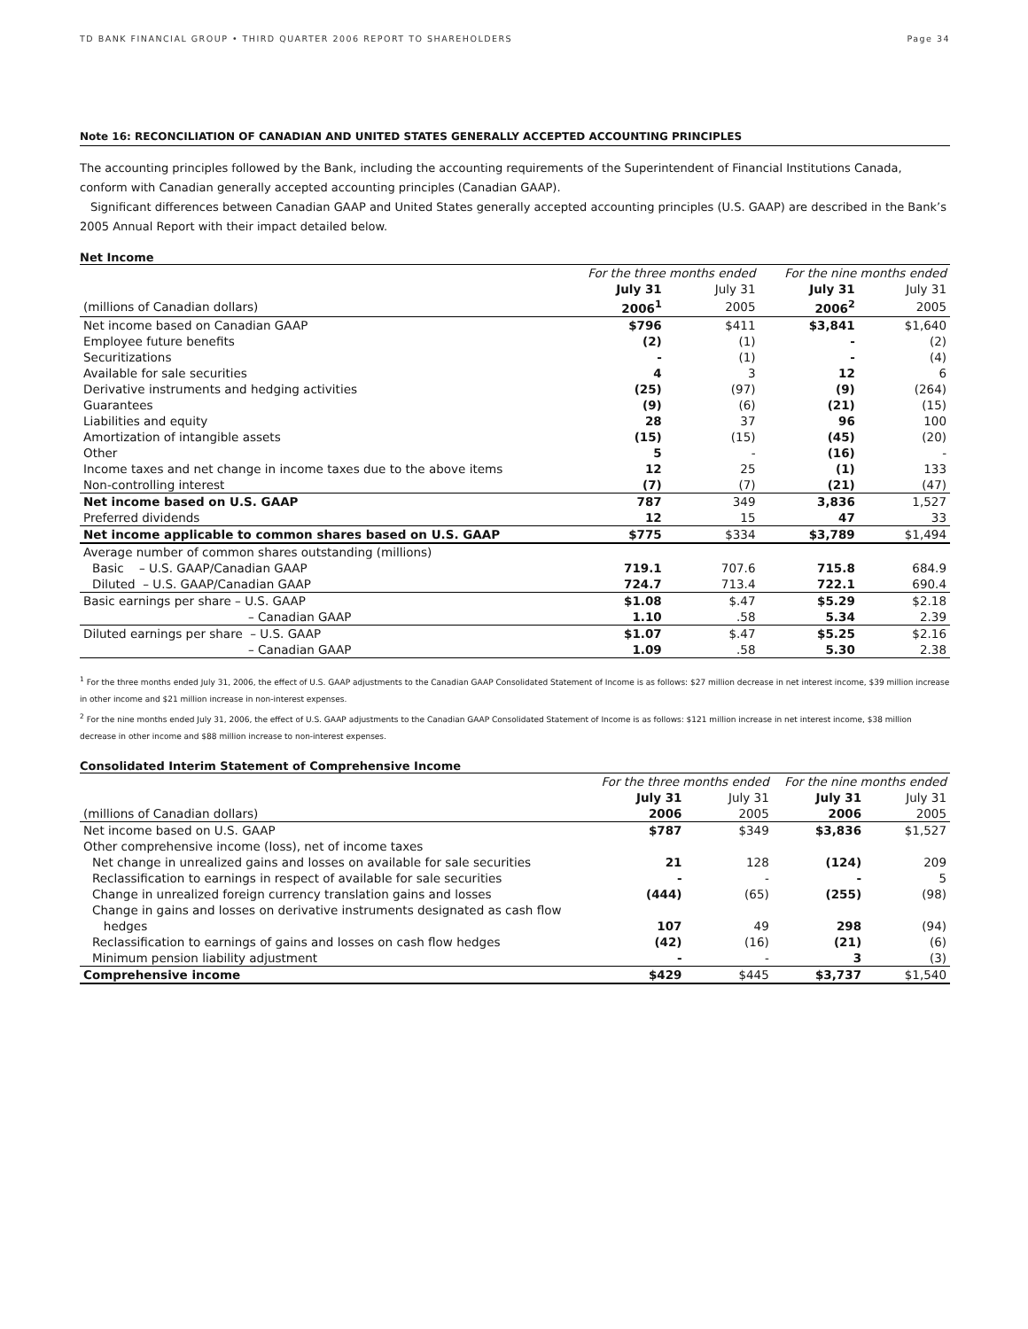TD BANK FINANCIAL GROUP • THIRD QUARTER 2006 REPORT TO SHAREHOLDERS Page 34
Note 16: RECONCILIATION OF CANADIAN AND UNITED STATES GENERALLY ACCEPTED ACCOUNTING PRINCIPLES
The accounting principles followed by the Bank, including the accounting requirements of the Superintendent of Financial Institutions Canada, conform with Canadian generally accepted accounting principles (Canadian GAAP).
Significant differences between Canadian GAAP and United States generally accepted accounting principles (U.S. GAAP) are described in the Bank’s 2005 Annual Report with their impact detailed below.
Net Income
| | For the three months ended | | For the nine months ended | |
| | July 31 | July 31 | July 31 | July 31 |
| (millions of Canadian dollars) | 2006<sup>1</sup> | 2005 | 2006<sup>2</sup> | 2005 |
| Net income based on Canadian GAAP | $796 | $411 | $3,841 | $1,640 |
| Employee future benefits | (2) | (1) | - | (2) |
| Securitizations | - | (1) | - | (4) |
| Available for sale securities | 4 | 3 | 12 | 6 |
| Derivative instruments and hedging activities | (25) | (97) | (9) | (264) |
| Guarantees | (9) | (6) | (21) | (15) |
| Liabilities and equity | 28 | 37 | 96 | 100 |
| Amortization of intangible assets | (15) | (15) | (45) | (20) |
| Other | 5 | - | (16) | - |
| Income taxes and net change in income taxes due to the above items | 12 | 25 | (1) | 133 |
| Non-controlling interest | (7) | (7) | (21) | (47) |
| Net income based on U.S. GAAP | 787 | 349 | 3,836 | 1,527 |
| Preferred dividends | 12 | 15 | 47 | 33 |
| Net income applicable to common shares based on U.S. GAAP | $775 | $334 | $3,789 | $1,494 |
| Average number of common shares outstanding (millions) | | | | |
| Basic – U.S. GAAP/Canadian GAAP | 719.1 | 707.6 | 715.8 | 684.9 |
| Diluted – U.S. GAAP/Canadian GAAP | 724.7 | 713.4 | 722.1 | 690.4 |
| Basic earnings per share – U.S. GAAP | $1.08 | $.47 | $5.29 | $2.18 |
| – Canadian GAAP | 1.10 | .58 | 5.34 | 2.39 |
| Diluted earnings per share – U.S. GAAP | $1.07 | $.47 | $5.25 | $2.16 |
| – Canadian GAAP | 1.09 | .58 | 5.30 | 2.38 |
<sup>1</sup> For the three months ended July 31, 2006, the effect of U.S. GAAP adjustments to the Canadian GAAP Consolidated Statement of Income is as follows: $27 million decrease in net interest income, $39 million increase in other income and $21 million increase in non-interest expenses.
<sup>2</sup> For the nine months ended July 31, 2006, the effect of U.S. GAAP adjustments to the Canadian GAAP Consolidated Statement of Income is as follows: $121 million increase in net interest income, $38 million decrease in other income and $88 million increase to non-interest expenses.
Consolidated Interim Statement of Comprehensive Income
| | For the three months ended | | For the nine months ended | |
| | July 31 | July 31 | July 31 | July 31 |
| (millions of Canadian dollars) | 2006 | 2005 | 2006 | 2005 |
| Net income based on U.S. GAAP | $787 | $349 | $3,836 | $1,527 |
| Other comprehensive income (loss), net of income taxes | | | | |
| Net change in unrealized gains and losses on available for sale securities | 21 | 128 | (124) | 209 |
| Reclassification to earnings in respect of available for sale securities | - | - | - | 5 |
| Change in unrealized foreign currency translation gains and losses | (444) | (65) | (255) | (98) |
| Change in gains and losses on derivative instruments designated as cash flow hedges | 107 | 49 | 298 | (94) |
| Reclassification to earnings of gains and losses on cash flow hedges | (42) | (16) | (21) | (6) |
| Minimum pension liability adjustment | - | - | 3 | (3) |
| Comprehensive income | $429 | $445 | $3,737 | $1,540 |